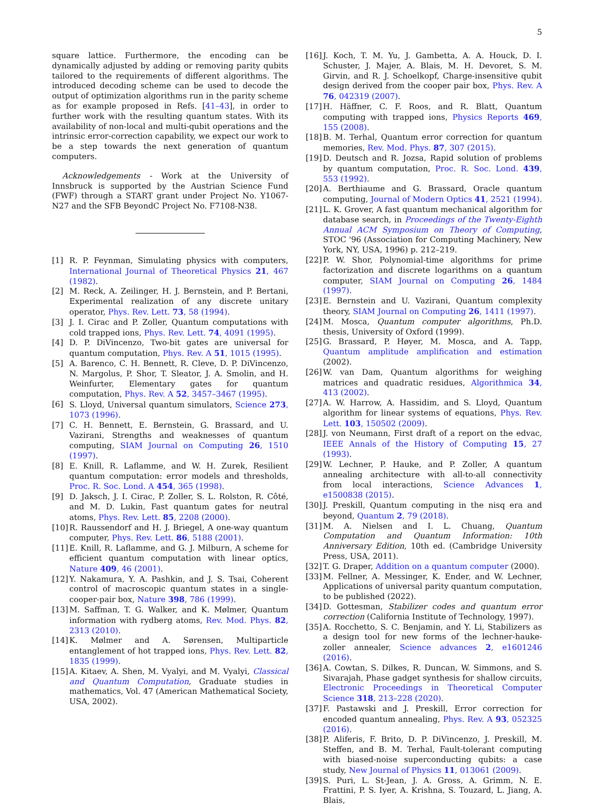5
square lattice. Furthermore, the encoding can be dynamically adjusted by adding or removing parity qubits tailored to the requirements of different algorithms. The introduced decoding scheme can be used to decode the output of optimization algorithms run in the parity scheme as for example proposed in Refs. [41–43], in order to further work with the resulting quantum states. With its availability of non-local and multi-qubit operations and the intrinsic error-correction capability, we expect our work to be a step towards the next generation of quantum computers.
Acknowledgements - Work at the University of Innsbruck is supported by the Austrian Science Fund (FWF) through a START grant under Project No. Y1067-N27 and the SFB BeyondC Project No. F7108-N38.
[1] R. P. Feynman, Simulating physics with computers, International Journal of Theoretical Physics 21, 467 (1982).
[2] M. Reck, A. Zeilinger, H. J. Bernstein, and P. Bertani, Experimental realization of any discrete unitary operator, Phys. Rev. Lett. 73, 58 (1994).
[3] J. I. Cirac and P. Zoller, Quantum computations with cold trapped ions, Phys. Rev. Lett. 74, 4091 (1995).
[4] D. P. DiVincenzo, Two-bit gates are universal for quantum computation, Phys. Rev. A 51, 1015 (1995).
[5] A. Barenco, C. H. Bennett, R. Cleve, D. P. DiVincenzo, N. Margolus, P. Shor, T. Sleator, J. A. Smolin, and H. Weinfurter, Elementary gates for quantum computation, Phys. Rev. A 52, 3457–3467 (1995).
[6] S. Lloyd, Universal quantum simulators, Science 273, 1073 (1996).
[7] C. H. Bennett, E. Bernstein, G. Brassard, and U. Vazirani, Strengths and weaknesses of quantum computing, SIAM Journal on Computing 26, 1510 (1997).
[8] E. Knill, R. Laflamme, and W. H. Zurek, Resilient quantum computation: error models and thresholds, Proc. R. Soc. Lond. A 454, 365 (1998).
[9] D. Jaksch, J. I. Cirac, P. Zoller, S. L. Rolston, R. Côté, and M. D. Lukin, Fast quantum gates for neutral atoms, Phys. Rev. Lett. 85, 2208 (2000).
[10] R. Raussendorf and H. J. Briegel, A one-way quantum computer, Phys. Rev. Lett. 86, 5188 (2001).
[11] E. Knill, R. Laflamme, and G. J. Milburn, A scheme for efficient quantum computation with linear optics, Nature 409, 46 (2001).
[12] Y. Nakamura, Y. A. Pashkin, and J. S. Tsai, Coherent control of macroscopic quantum states in a single-cooper-pair box, Nature 398, 786 (1999).
[13] M. Saffman, T. G. Walker, and K. Mølmer, Quantum information with rydberg atoms, Rev. Mod. Phys. 82, 2313 (2010).
[14] K. Mølmer and A. Sørensen, Multiparticle entanglement of hot trapped ions, Phys. Rev. Lett. 82, 1835 (1999).
[15] A. Kitaev, A. Shen, M. Vyalyi, and M. Vyalyi, Classical and Quantum Computation, Graduate studies in mathematics, Vol. 47 (American Mathematical Society, USA, 2002).
[16] J. Koch, T. M. Yu, J. Gambetta, A. A. Houck, D. I. Schuster, J. Majer, A. Blais, M. H. Devoret, S. M. Girvin, and R. J. Schoelkopf, Charge-insensitive qubit design derived from the cooper pair box, Phys. Rev. A 76, 042319 (2007).
[17] H. Häffner, C. F. Roos, and R. Blatt, Quantum computing with trapped ions, Physics Reports 469, 155 (2008).
[18] B. M. Terhal, Quantum error correction for quantum memories, Rev. Mod. Phys. 87, 307 (2015).
[19] D. Deutsch and R. Jozsa, Rapid solution of problems by quantum computation, Proc. R. Soc. Lond. 439, 553 (1992).
[20] A. Berthiaume and G. Brassard, Oracle quantum computing, Journal of Modern Optics 41, 2521 (1994).
[21] L. K. Grover, A fast quantum mechanical algorithm for database search, in Proceedings of the Twenty-Eighth Annual ACM Symposium on Theory of Computing, STOC '96 (Association for Computing Machinery, New York, NY, USA, 1996) p. 212–219.
[22] P. W. Shor, Polynomial-time algorithms for prime factorization and discrete logarithms on a quantum computer, SIAM Journal on Computing 26, 1484 (1997).
[23] E. Bernstein and U. Vazirani, Quantum complexity theory, SIAM Journal on Computing 26, 1411 (1997).
[24] M. Mosca, Quantum computer algorithms, Ph.D. thesis, University of Oxford (1999).
[25] G. Brassard, P. Høyer, M. Mosca, and A. Tapp, Quantum amplitude amplification and estimation (2002).
[26] W. van Dam, Quantum algorithms for weighing matrices and quadratic residues, Algorithmica 34, 413 (2002).
[27] A. W. Harrow, A. Hassidim, and S. Lloyd, Quantum algorithm for linear systems of equations, Phys. Rev. Lett. 103, 150502 (2009).
[28] J. von Neumann, First draft of a report on the edvac, IEEE Annals of the History of Computing 15, 27 (1993).
[29] W. Lechner, P. Hauke, and P. Zoller, A quantum annealing architecture with all-to-all connectivity from local interactions, Science Advances 1, e1500838 (2015).
[30] J. Preskill, Quantum computing in the nisq era and beyond, Quantum 2, 79 (2018).
[31] M. A. Nielsen and I. L. Chuang, Quantum Computation and Quantum Information: 10th Anniversary Edition, 10th ed. (Cambridge University Press, USA, 2011).
[32] T. G. Draper, Addition on a quantum computer (2000).
[33] M. Fellner, A. Messinger, K. Ender, and W. Lechner, Applications of universal parity quantum computation, to be published (2022).
[34] D. Gottesman, Stabilizer codes and quantum error correction (California Institute of Technology, 1997).
[35] A. Rocchetto, S. C. Benjamin, and Y. Li, Stabilizers as a design tool for new forms of the lechner-hauke-zoller annealer, Science advances 2, e1601246 (2016).
[36] A. Cowtan, S. Dilkes, R. Duncan, W. Simmons, and S. Sivarajah, Phase gadget synthesis for shallow circuits, Electronic Proceedings in Theoretical Computer Science 318, 213–228 (2020).
[37] F. Pastawski and J. Preskill, Error correction for encoded quantum annealing, Phys. Rev. A 93, 052325 (2016).
[38] P. Aliferis, F. Brito, D. P. DiVincenzo, J. Preskill, M. Steffen, and B. M. Terhal, Fault-tolerant computing with biased-noise superconducting qubits: a case study, New Journal of Physics 11, 013061 (2009).
[39] S. Puri, L. St-Jean, J. A. Gross, A. Grimm, N. E. Frattini, P. S. Iyer, A. Krishna, S. Touzard, L. Jiang, A. Blais,